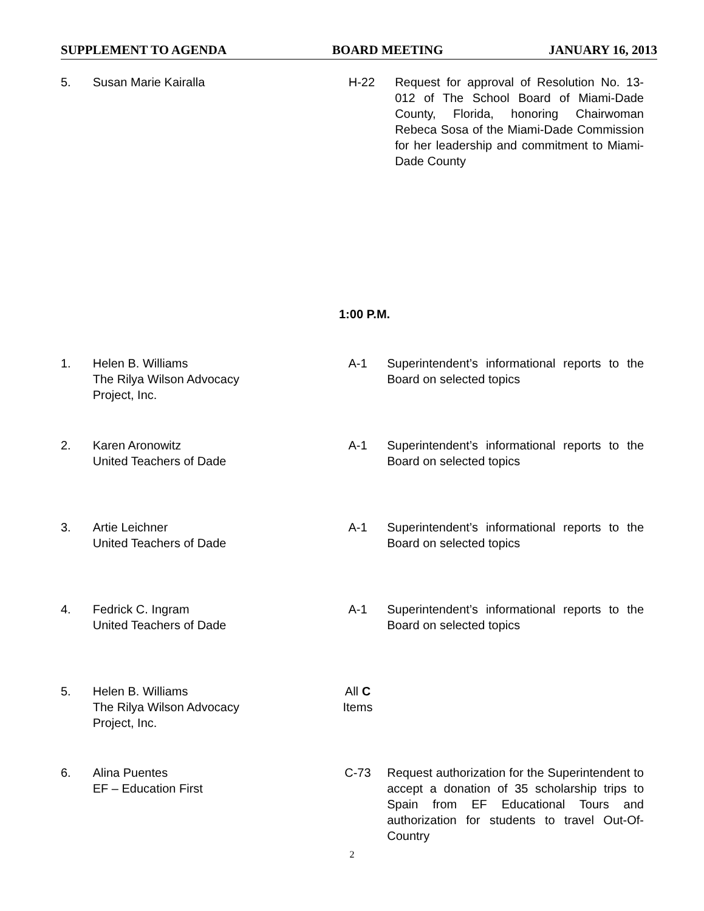SUPPLEMENT TO AGENDA BOARD MEETING JANUARY 16, 2013
5. Susan Marie Kairalla H-22 Request for approval of Resolution No. 13-012 of The School Board of Miami-Dade County, Florida, honoring Chairwoman Rebeca Sosa of the Miami-Dade Commission for her leadership and commitment to Miami-Dade County
1:00 P.M.
1. Helen B. Williams
The Rilya Wilson Advocacy
Project, Inc.
A-1 Superintendent’s informational reports to the Board on selected topics
2. Karen Aronowitz
United Teachers of Dade
A-1 Superintendent’s informational reports to the Board on selected topics
3. Artie Leichner
United Teachers of Dade
A-1 Superintendent’s informational reports to the Board on selected topics
4. Fedrick C. Ingram
United Teachers of Dade
A-1 Superintendent’s informational reports to the Board on selected topics
5. Helen B. Williams
The Rilya Wilson Advocacy
Project, Inc.
All C
Items
6. Alina Puentes
EF – Education First
C-73 Request authorization for the Superintendent to accept a donation of 35 scholarship trips to Spain from EF Educational Tours and authorization for students to travel Out-Of-Country
2